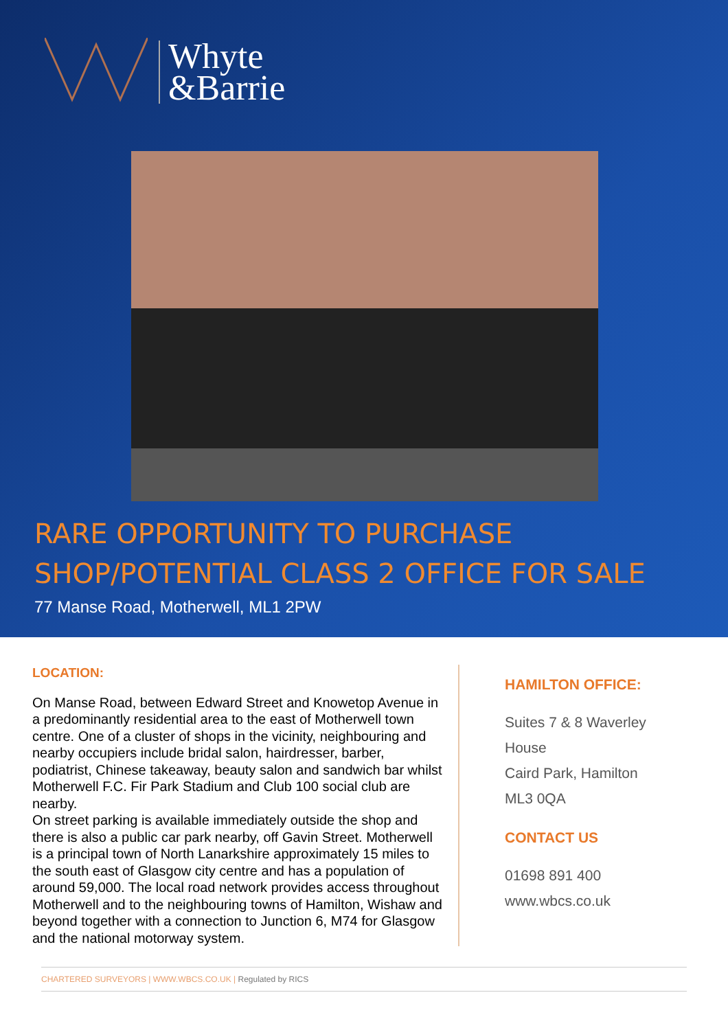Whyte
&Barrie
RARE OPPORTUNITY TO PURCHASE
SHOP/POTENTIAL CLASS 2 OFFICE FOR SALE
77 Manse Road, Motherwell, ML1 2PW
LOCATION:
On Manse Road, between Edward Street and Knowetop Avenue in a predominantly residential area to the east of Motherwell town centre. One of a cluster of shops in the vicinity, neighbouring and nearby occupiers include bridal salon, hairdresser, barber, podiatrist, Chinese takeaway, beauty salon and sandwich bar whilst Motherwell F.C. Fir Park Stadium and Club 100 social club are nearby.
On street parking is available immediately outside the shop and there is also a public car park nearby, off Gavin Street. Motherwell is a principal town of North Lanarkshire approximately 15 miles to the south east of Glasgow city centre and has a population of around 59,000. The local road network provides access throughout Motherwell and to the neighbouring towns of Hamilton, Wishaw and beyond together with a connection to Junction 6, M74 for Glasgow and the national motorway system.
HAMILTON OFFICE:
Suites 7 & 8 Waverley
House
Caird Park, Hamilton
ML3 0QA
CONTACT US
01698 891 400
www.wbcs.co.uk
CHARTERED SURVEYORS | WWW.WBCS.CO.UK | Regulated by RICS